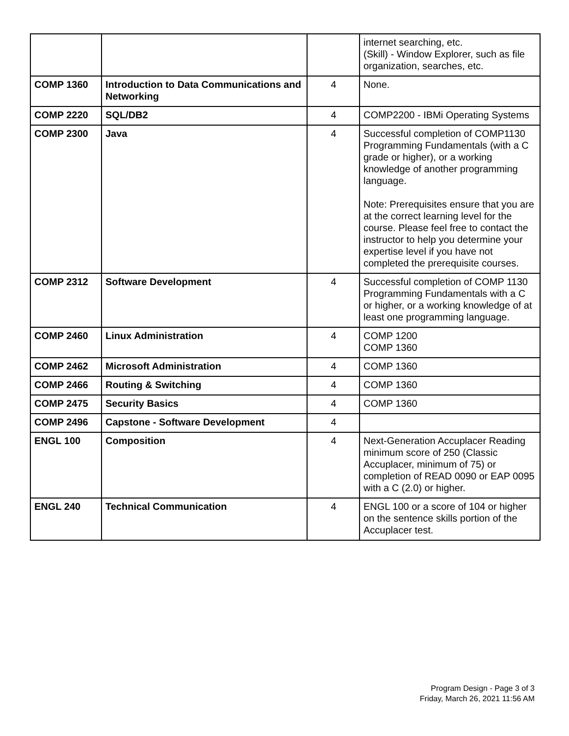| | | | internet searching, etc. (Skill) - Window Explorer, such as file organization, searches, etc. |
| COMP 1360 | Introduction to Data Communications and Networking | 4 | None. |
| COMP 2220 | SQL/DB2 | 4 | COMP2200 - IBMi Operating Systems |
| COMP 2300 | Java | 4 | Successful completion of COMP1130 Programming Fundamentals (with a C grade or higher), or a working knowledge of another programming language. Note: Prerequisites ensure that you are at the correct learning level for the course. Please feel free to contact the instructor to help you determine your expertise level if you have not completed the prerequisite courses. |
| COMP 2312 | Software Development | 4 | Successful completion of COMP 1130 Programming Fundamentals with a C or higher, or a working knowledge of at least one programming language. |
| COMP 2460 | Linux Administration | 4 | COMP 1200 COMP 1360 |
| COMP 2462 | Microsoft Administration | 4 | COMP 1360 |
| COMP 2466 | Routing & Switching | 4 | COMP 1360 |
| COMP 2475 | Security Basics | 4 | COMP 1360 |
| COMP 2496 | Capstone - Software Development | 4 | |
| ENGL 100 | Composition | 4 | Next-Generation Accuplacer Reading minimum score of 250 (Classic Accuplacer, minimum of 75) or completion of READ 0090 or EAP 0095 with a C (2.0) or higher. |
| ENGL 240 | Technical Communication | 4 | ENGL 100 or a score of 104 or higher on the sentence skills portion of the Accuplacer test. |
Program Design - Page 3 of 3
Friday, March 26, 2021 11:56 AM